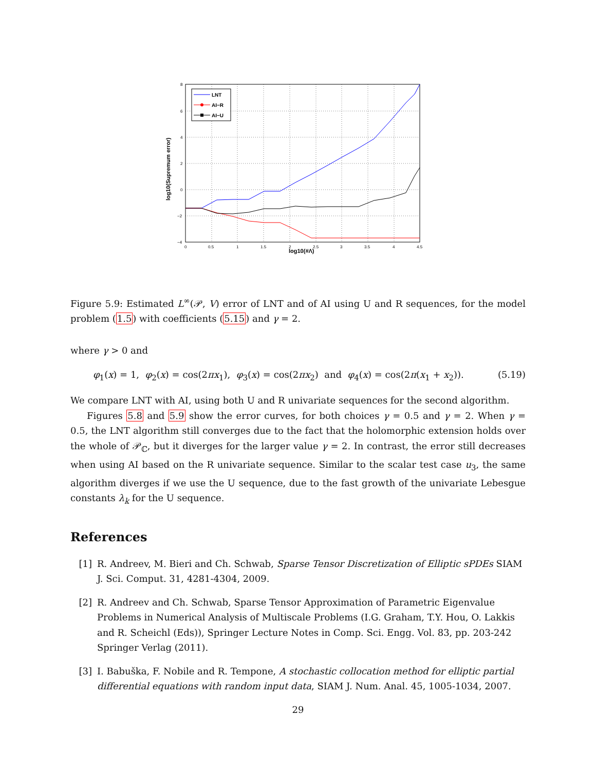8
6
4
2
0
−2
−4
0
0.5
1
1.5
2
2.5
3
3.5
4
4.5
log10(#Λ)
log10(Supremum error)
LNT
AI−R
AI−U
Figure 5.9: Estimated L<sup>∞</sup>(𝒫, V) error of LNT and of AI using U and R sequences, for the model problem (1.5) with coefficients (5.15) and γ = 2.
where γ > 0 and
φ<sub>1</sub>(x) = 1, φ<sub>2</sub>(x) = cos(2πx<sub>1</sub>), φ<sub>3</sub>(x) = cos(2πx<sub>2</sub>) and φ<sub>4</sub>(x) = cos(2π(x<sub>1</sub> + x<sub>2</sub>)). (5.19)
We compare LNT with AI, using both U and R univariate sequences for the second algorithm.
Figures 5.8 and 5.9 show the error curves, for both choices γ = 0.5 and γ = 2. When γ = 0.5, the LNT algorithm still converges due to the fact that the holomorphic extension holds over the whole of 𝒫<sub>ℂ</sub>, but it diverges for the larger value γ = 2. In contrast, the error still decreases when using AI based on the R univariate sequence. Similar to the scalar test case u<sub>3</sub>, the same algorithm diverges if we use the U sequence, due to the fast growth of the univariate Lebesgue constants λ<sub>k</sub> for the U sequence.
References
[1] R. Andreev, M. Bieri and Ch. Schwab, Sparse Tensor Discretization of Elliptic sPDEs SIAM J. Sci. Comput. 31, 4281-4304, 2009.
[2] R. Andreev and Ch. Schwab, Sparse Tensor Approximation of Parametric Eigenvalue Problems in Numerical Analysis of Multiscale Problems (I.G. Graham, T.Y. Hou, O. Lakkis and R. Scheichl (Eds)), Springer Lecture Notes in Comp. Sci. Engg. Vol. 83, pp. 203-242 Springer Verlag (2011).
[3] I. Babuška, F. Nobile and R. Tempone, A stochastic collocation method for elliptic partial differential equations with random input data, SIAM J. Num. Anal. 45, 1005-1034, 2007.
29